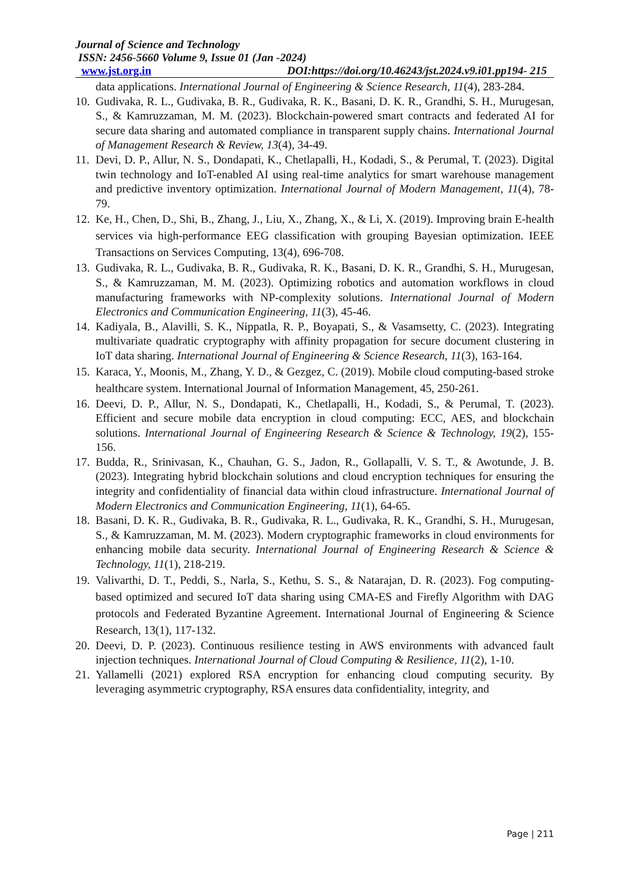Journal of Science and Technology
ISSN: 2456-5660 Volume 9, Issue 01 (Jan -2024)
www.jst.org.in DOI:https://doi.org/10.46243/jst.2024.v9.i01.pp194- 215
data applications. International Journal of Engineering & Science Research, 11(4), 283-284.
10. Gudivaka, R. L., Gudivaka, B. R., Gudivaka, R. K., Basani, D. K. R., Grandhi, S. H., Murugesan, S., & Kamruzzaman, M. M. (2023). Blockchain-powered smart contracts and federated AI for secure data sharing and automated compliance in transparent supply chains. International Journal of Management Research & Review, 13(4), 34-49.
11. Devi, D. P., Allur, N. S., Dondapati, K., Chetlapalli, H., Kodadi, S., & Perumal, T. (2023). Digital twin technology and IoT-enabled AI using real-time analytics for smart warehouse management and predictive inventory optimization. International Journal of Modern Management, 11(4), 78-79.
12. Ke, H., Chen, D., Shi, B., Zhang, J., Liu, X., Zhang, X., & Li, X. (2019). Improving brain E-health services via high-performance EEG classification with grouping Bayesian optimization. IEEE Transactions on Services Computing, 13(4), 696-708.
13. Gudivaka, R. L., Gudivaka, B. R., Gudivaka, R. K., Basani, D. K. R., Grandhi, S. H., Murugesan, S., & Kamruzzaman, M. M. (2023). Optimizing robotics and automation workflows in cloud manufacturing frameworks with NP-complexity solutions. International Journal of Modern Electronics and Communication Engineering, 11(3), 45-46.
14. Kadiyala, B., Alavilli, S. K., Nippatla, R. P., Boyapati, S., & Vasamsetty, C. (2023). Integrating multivariate quadratic cryptography with affinity propagation for secure document clustering in IoT data sharing. International Journal of Engineering & Science Research, 11(3), 163-164.
15. Karaca, Y., Moonis, M., Zhang, Y. D., & Gezgez, C. (2019). Mobile cloud computing-based stroke healthcare system. International Journal of Information Management, 45, 250-261.
16. Deevi, D. P., Allur, N. S., Dondapati, K., Chetlapalli, H., Kodadi, S., & Perumal, T. (2023). Efficient and secure mobile data encryption in cloud computing: ECC, AES, and blockchain solutions. International Journal of Engineering Research & Science & Technology, 19(2), 155-156.
17. Budda, R., Srinivasan, K., Chauhan, G. S., Jadon, R., Gollapalli, V. S. T., & Awotunde, J. B. (2023). Integrating hybrid blockchain solutions and cloud encryption techniques for ensuring the integrity and confidentiality of financial data within cloud infrastructure. International Journal of Modern Electronics and Communication Engineering, 11(1), 64-65.
18. Basani, D. K. R., Gudivaka, B. R., Gudivaka, R. L., Gudivaka, R. K., Grandhi, S. H., Murugesan, S., & Kamruzzaman, M. M. (2023). Modern cryptographic frameworks in cloud environments for enhancing mobile data security. International Journal of Engineering Research & Science & Technology, 11(1), 218-219.
19. Valivarthi, D. T., Peddi, S., Narla, S., Kethu, S. S., & Natarajan, D. R. (2023). Fog computing-based optimized and secured IoT data sharing using CMA-ES and Firefly Algorithm with DAG protocols and Federated Byzantine Agreement. International Journal of Engineering & Science Research, 13(1), 117-132.
20. Deevi, D. P. (2023). Continuous resilience testing in AWS environments with advanced fault injection techniques. International Journal of Cloud Computing & Resilience, 11(2), 1-10.
21. Yallamelli (2021) explored RSA encryption for enhancing cloud computing security. By leveraging asymmetric cryptography, RSA ensures data confidentiality, integrity, and
Page | 211